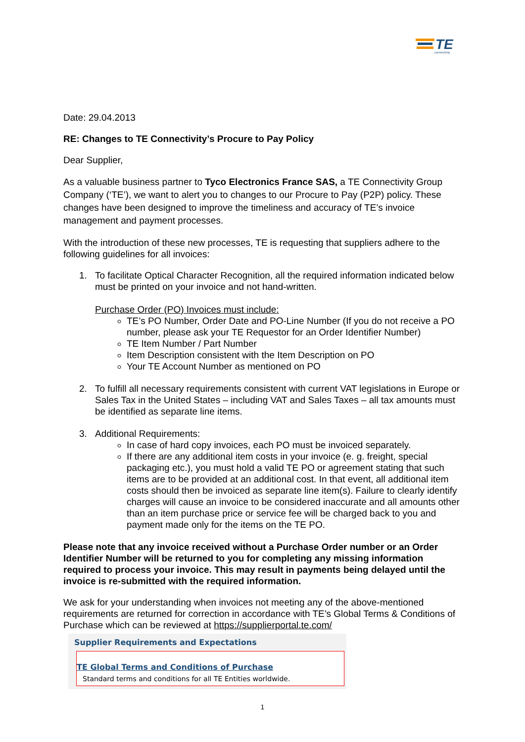TE
connectivity
Date: 29.04.2013
RE: Changes to TE Connectivity’s Procure to Pay Policy
Dear Supplier,
As a valuable business partner to Tyco Electronics France SAS, a TE Connectivity Group Company (‘TE’), we want to alert you to changes to our Procure to Pay (P2P) policy. These changes have been designed to improve the timeliness and accuracy of TE’s invoice management and payment processes.
With the introduction of these new processes, TE is requesting that suppliers adhere to the following guidelines for all invoices:
1. To facilitate Optical Character Recognition, all the required information indicated below must be printed on your invoice and not hand-written.
Purchase Order (PO) Invoices must include:
TE’s PO Number, Order Date and PO-Line Number (If you do not receive a PO number, please ask your TE Requestor for an Order Identifier Number)
TE Item Number / Part Number
Item Description consistent with the Item Description on PO
Your TE Account Number as mentioned on PO
2. To fulfill all necessary requirements consistent with current VAT legislations in Europe or Sales Tax in the United States – including VAT and Sales Taxes – all tax amounts must be identified as separate line items.
3. Additional Requirements:
In case of hard copy invoices, each PO must be invoiced separately.
If there are any additional item costs in your invoice (e. g. freight, special packaging etc.), you must hold a valid TE PO or agreement stating that such items are to be provided at an additional cost. In that event, all additional item costs should then be invoiced as separate line item(s). Failure to clearly identify charges will cause an invoice to be considered inaccurate and all amounts other than an item purchase price or service fee will be charged back to you and payment made only for the items on the TE PO.
Please note that any invoice received without a Purchase Order number or an Order Identifier Number will be returned to you for completing any missing information required to process your invoice. This may result in payments being delayed until the invoice is re-submitted with the required information.
We ask for your understanding when invoices not meeting any of the above-mentioned requirements are returned for correction in accordance with TE’s Global Terms & Conditions of Purchase which can be reviewed at https://supplierportal.te.com/
Supplier Requirements and Expectations
TE Global Terms and Conditions of Purchase
Standard terms and conditions for all TE Entities worldwide.
1